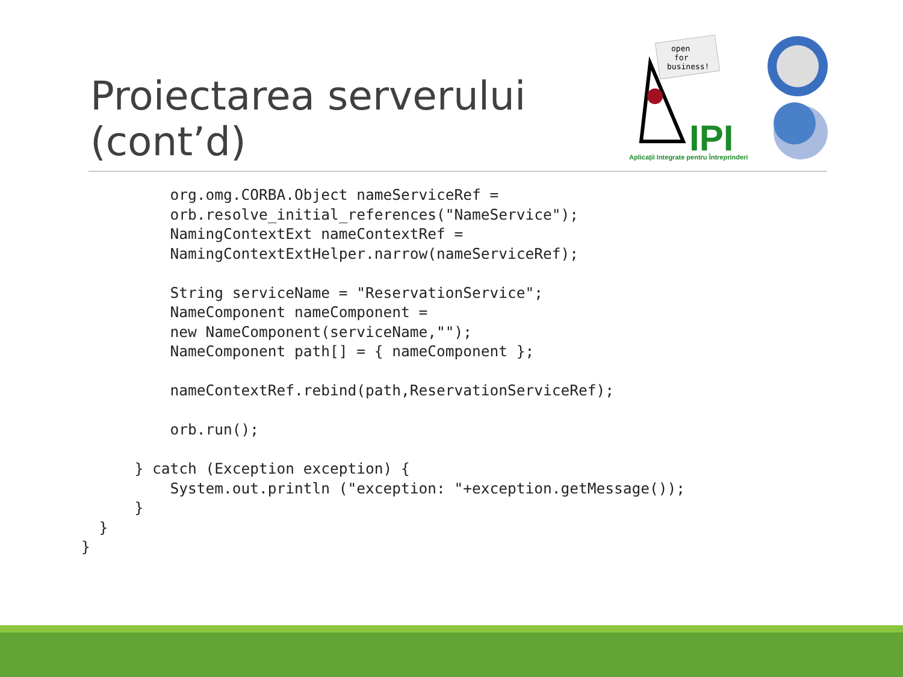Proiectarea serverului
(cont’d)
open
for
business!
IPI
Aplicaţii Integrate pentru Întreprinderi
          org.omg.CORBA.Object nameServiceRef =
          orb.resolve_initial_references("NameService");
          NamingContextExt nameContextRef =
          NamingContextExtHelper.narrow(nameServiceRef);

          String serviceName = "ReservationService";
          NameComponent nameComponent =
          new NameComponent(serviceName,"");
          NameComponent path[] = { nameComponent };

          nameContextRef.rebind(path,ReservationServiceRef);

          orb.run();

      } catch (Exception exception) {
          System.out.println ("exception: "+exception.getMessage());
      }
  }
}